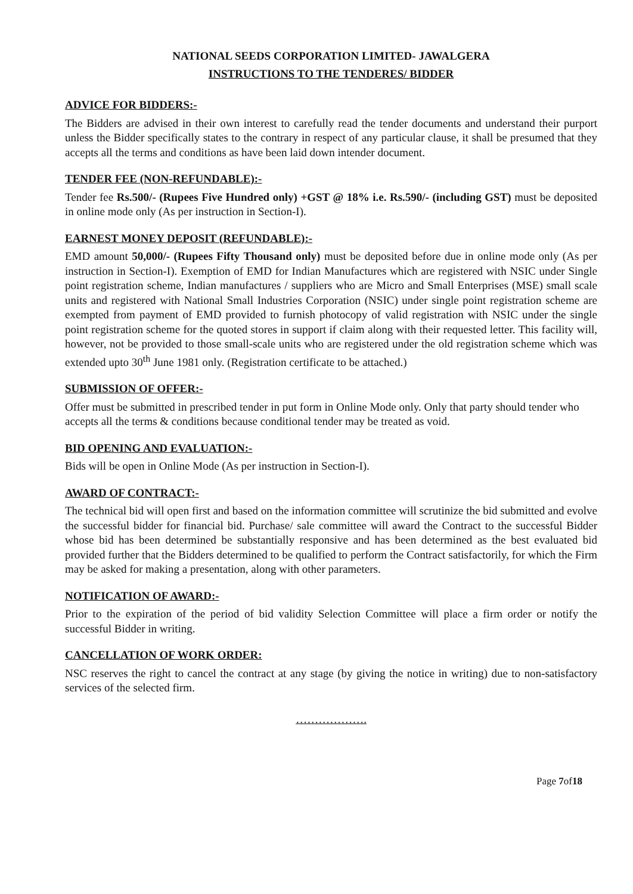NATIONAL SEEDS CORPORATION LIMITED- JAWALGERA
INSTRUCTIONS TO THE TENDERES/ BIDDER
ADVICE FOR BIDDERS:-
The Bidders are advised in their own interest to carefully read the tender documents and understand their purport unless the Bidder specifically states to the contrary in respect of any particular clause, it shall be presumed that they accepts all the terms and conditions as have been laid down intender document.
TENDER FEE (NON-REFUNDABLE):-
Tender fee Rs.500/- (Rupees Five Hundred only) +GST @ 18% i.e. Rs.590/- (including GST) must be deposited in online mode only (As per instruction in Section-I).
EARNEST MONEY DEPOSIT (REFUNDABLE):-
EMD amount 50,000/- (Rupees Fifty Thousand only) must be deposited before due in online mode only (As per instruction in Section-I). Exemption of EMD for Indian Manufactures which are registered with NSIC under Single point registration scheme, Indian manufactures / suppliers who are Micro and Small Enterprises (MSE) small scale units and registered with National Small Industries Corporation (NSIC) under single point registration scheme are exempted from payment of EMD provided to furnish photocopy of valid registration with NSIC under the single point registration scheme for the quoted stores in support if claim along with their requested letter. This facility will, however, not be provided to those small-scale units who are registered under the old registration scheme which was extended upto 30<sup>th</sup> June 1981 only. (Registration certificate to be attached.)
SUBMISSION OF OFFER:-
Offer must be submitted in prescribed tender in put form in Online Mode only. Only that party should tender who accepts all the terms & conditions because conditional tender may be treated as void.
BID OPENING AND EVALUATION:-
Bids will be open in Online Mode (As per instruction in Section-I).
AWARD OF CONTRACT:-
The technical bid will open first and based on the information committee will scrutinize the bid submitted and evolve the successful bidder for financial bid. Purchase/ sale committee will award the Contract to the successful Bidder whose bid has been determined be substantially responsive and has been determined as the best evaluated bid provided further that the Bidders determined to be qualified to perform the Contract satisfactorily, for which the Firm may be asked for making a presentation, along with other parameters.
NOTIFICATION OF AWARD:-
Prior to the expiration of the period of bid validity Selection Committee will place a firm order or notify the successful Bidder in writing.
CANCELLATION OF WORK ORDER:
NSC reserves the right to cancel the contract at any stage (by giving the notice in writing) due to non-satisfactory services of the selected firm.
……………….
Page 7of18